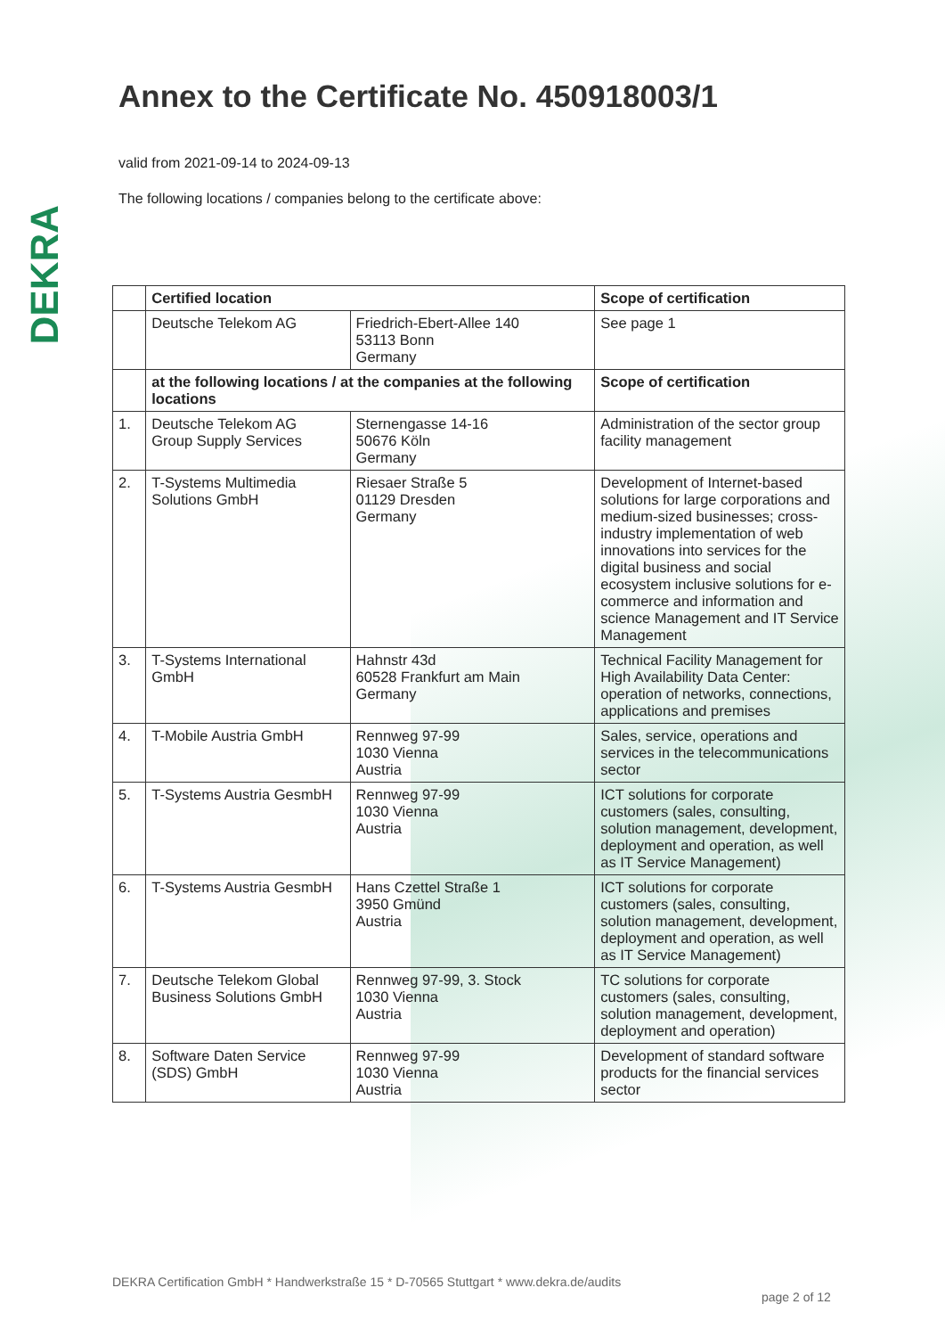DEKRA
Annex to the Certificate No. 450918003/1
valid from 2021-09-14 to 2024-09-13
The following locations / companies belong to the certificate above:
| | Certified location | | Scope of certification |
| --- | --- | --- | --- |
| | Deutsche Telekom AG | Friedrich-Ebert-Allee 140 53113 Bonn Germany | See page 1 |
| | at the following locations / at the companies at the following locations | | Scope of certification |
| 1. | Deutsche Telekom AG Group Supply Services | Sternengasse 14-16 50676 Köln Germany | Administration of the sector group facility management |
| 2. | T-Systems Multimedia Solutions GmbH | Riesaer Straße 5 01129 Dresden Germany | Development of Internet-based solutions for large corporations and medium-sized businesses; cross-industry implementation of web innovations into services for the digital business and social ecosystem inclusive solutions for e-commerce and information and science Management and IT Service Management |
| 3. | T-Systems International GmbH | Hahnstr 43d 60528 Frankfurt am Main Germany | Technical Facility Management for High Availability Data Center: operation of networks, connections, applications and premises |
| 4. | T-Mobile Austria GmbH | Rennweg 97-99 1030 Vienna Austria | Sales, service, operations and services in the telecommunications sector |
| 5. | T-Systems Austria GesmbH | Rennweg 97-99 1030 Vienna Austria | ICT solutions for corporate customers (sales, consulting, solution management, development, deployment and operation, as well as IT Service Management) |
| 6. | T-Systems Austria GesmbH | Hans Czettel Straße 1 3950 Gmünd Austria | ICT solutions for corporate customers (sales, consulting, solution management, development, deployment and operation, as well as IT Service Management) |
| 7. | Deutsche Telekom Global Business Solutions GmbH | Rennweg 97-99, 3. Stock 1030 Vienna Austria | TC solutions for corporate customers (sales, consulting, solution management, development, deployment and operation) |
| 8. | Software Daten Service (SDS) GmbH | Rennweg 97-99 1030 Vienna Austria | Development of standard software products for the financial services sector |
DEKRA Certification GmbH * Handwerkstraße 15 * D-70565 Stuttgart * www.dekra.de/audits
page 2 of 12